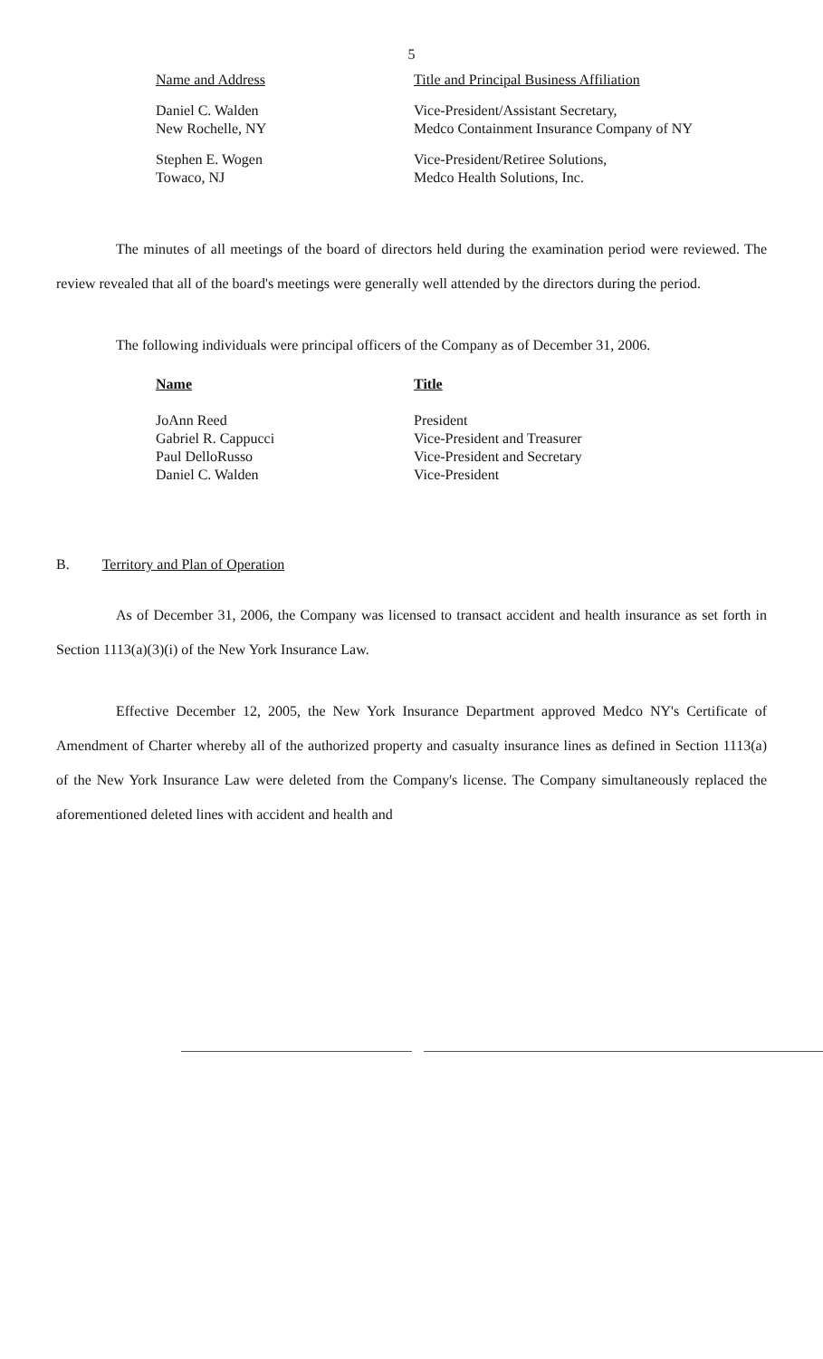5
| Name and Address | Title and Principal Business Affiliation |
| --- | --- |
| Daniel C. Walden New Rochelle, NY | Vice-President/Assistant Secretary, Medco Containment Insurance Company of NY |
| Stephen E. Wogen Towaco, NJ | Vice-President/Retiree Solutions, Medco Health Solutions, Inc. |
The minutes of all meetings of the board of directors held during the examination period were reviewed. The review revealed that all of the board's meetings were generally well attended by the directors during the period.
The following individuals were principal officers of the Company as of December 31, 2006.
| Name | Title |
| --- | --- |
| JoAnn Reed Gabriel R. Cappucci Paul DelloRusso Daniel C. Walden | President Vice-President and Treasurer Vice-President and Secretary Vice-President |
B. Territory and Plan of Operation
As of December 31, 2006, the Company was licensed to transact accident and health insurance as set forth in Section 1113(a)(3)(i) of the New York Insurance Law.
Effective December 12, 2005, the New York Insurance Department approved Medco NY's Certificate of Amendment of Charter whereby all of the authorized property and casualty insurance lines as defined in Section 1113(a) of the New York Insurance Law were deleted from the Company's license. The Company simultaneously replaced the aforementioned deleted lines with accident and health and